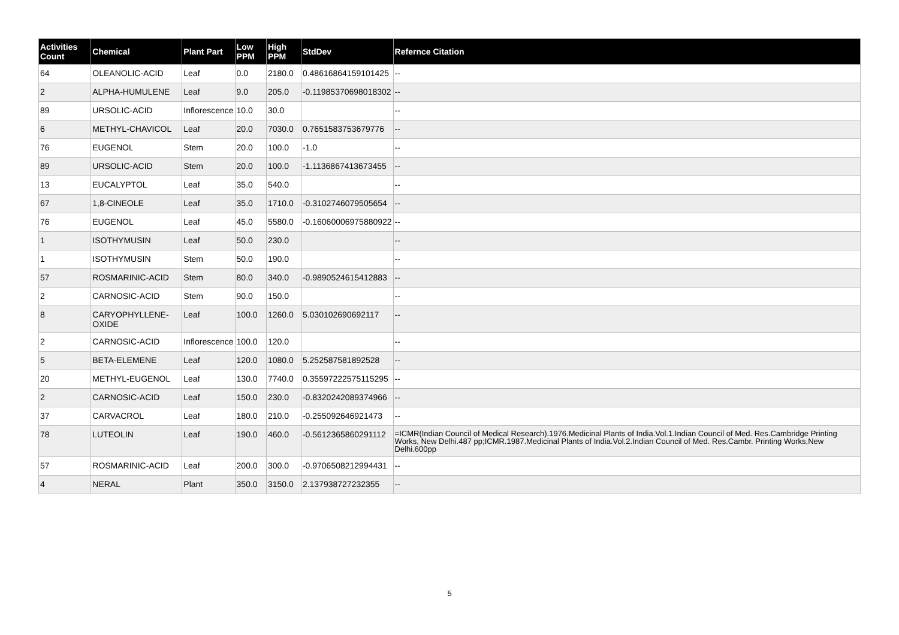| Activities Count | Chemical | Plant Part | Low PPM | High PPM | StdDev | Refernce Citation |
| --- | --- | --- | --- | --- | --- | --- |
| 64 | OLEANOLIC-ACID | Leaf | 0.0 | 2180.0 | 0.48616864159101425 | -- |
| 2 | ALPHA-HUMULENE | Leaf | 9.0 | 205.0 | -0.11985370698018302 | -- |
| 89 | URSOLIC-ACID | Inflorescence | 10.0 | 30.0 | | -- |
| 6 | METHYL-CHAVICOL | Leaf | 20.0 | 7030.0 | 0.7651583753679776 | -- |
| 76 | EUGENOL | Stem | 20.0 | 100.0 | -1.0 | -- |
| 89 | URSOLIC-ACID | Stem | 20.0 | 100.0 | -1.1136867413673455 | -- |
| 13 | EUCALYPTOL | Leaf | 35.0 | 540.0 | | -- |
| 67 | 1,8-CINEOLE | Leaf | 35.0 | 1710.0 | -0.3102746079505654 | -- |
| 76 | EUGENOL | Leaf | 45.0 | 5580.0 | -0.16060006975880922 | -- |
| 1 | ISOTHYMUSIN | Leaf | 50.0 | 230.0 | | -- |
| 1 | ISOTHYMUSIN | Stem | 50.0 | 190.0 | | -- |
| 57 | ROSMARINIC-ACID | Stem | 80.0 | 340.0 | -0.9890524615412883 | -- |
| 2 | CARNOSIC-ACID | Stem | 90.0 | 150.0 | | -- |
| 8 | CARYOPHYLLENE-OXIDE | Leaf | 100.0 | 1260.0 | 5.030102690692117 | -- |
| 2 | CARNOSIC-ACID | Inflorescence | 100.0 | 120.0 | | -- |
| 5 | BETA-ELEMENE | Leaf | 120.0 | 1080.0 | 5.252587581892528 | -- |
| 20 | METHYL-EUGENOL | Leaf | 130.0 | 7740.0 | 0.35597222575115295 | -- |
| 2 | CARNOSIC-ACID | Leaf | 150.0 | 230.0 | -0.8320242089374966 | -- |
| 37 | CARVACROL | Leaf | 180.0 | 210.0 | -0.255092646921473 | -- |
| 78 | LUTEOLIN | Leaf | 190.0 | 460.0 | -0.5612365860291112 | =ICMR(Indian Council of Medical Research).1976.Medicinal Plants of India.Vol.1.Indian Council of Med. Res.Cambridge Printing Works, New Delhi.487 pp;ICMR.1987.Medicinal Plants of India.Vol.2.Indian Council of Med. Res.Cambr. Printing Works,New Delhi.600pp |
| 57 | ROSMARINIC-ACID | Leaf | 200.0 | 300.0 | -0.9706508212994431 | -- |
| 4 | NERAL | Plant | 350.0 | 3150.0 | 2.137938727232355 | -- |
5